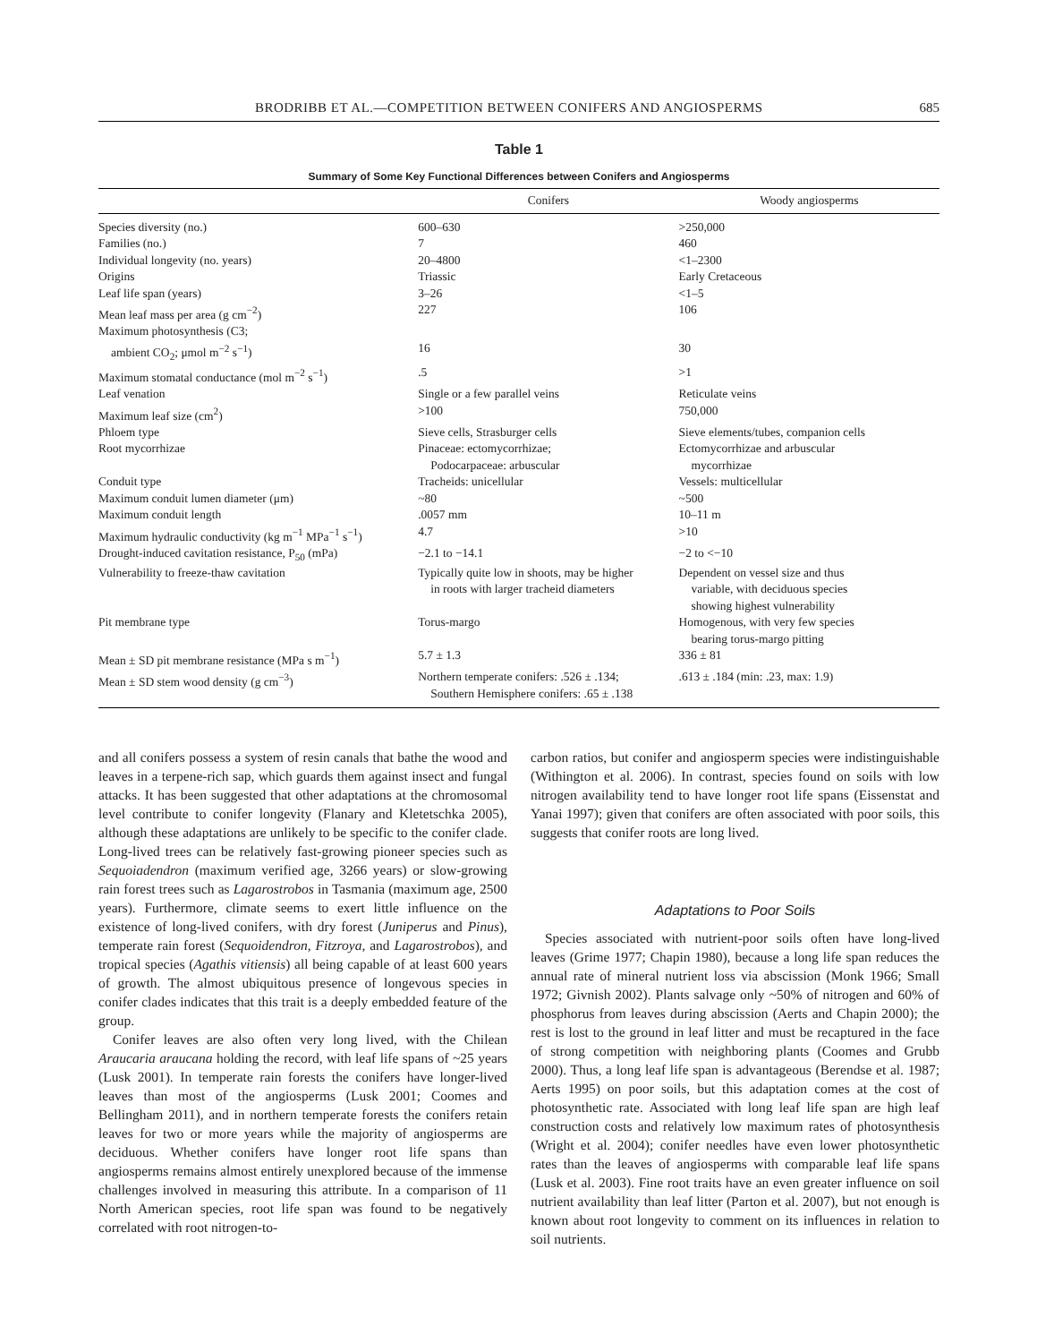BRODRIBB ET AL.—COMPETITION BETWEEN CONIFERS AND ANGIOSPERMS 685
Table 1
Summary of Some Key Functional Differences between Conifers and Angiosperms
| | Conifers | Woody angiosperms |
| --- | --- | --- |
| Species diversity (no.) | 600–630 | >250,000 |
| Families (no.) | 7 | 460 |
| Individual longevity (no. years) | 20–4800 | <1–2300 |
| Origins | Triassic | Early Cretaceous |
| Leaf life span (years) | 3–26 | <1–5 |
| Mean leaf mass per area (g cm<sup>−2</sup>) | 227 | 106 |
| Maximum photosynthesis (C3; ambient CO<sub>2</sub>; μmol m<sup>−2</sup> s<sup>−1</sup>) | 16 | 30 |
| Maximum stomatal conductance (mol m<sup>−2</sup> s<sup>−1</sup>) | .5 | >1 |
| Leaf venation | Single or a few parallel veins | Reticulate veins |
| Maximum leaf size (cm<sup>2</sup>) | >100 | 750,000 |
| Phloem type | Sieve cells, Strasburger cells | Sieve elements/tubes, companion cells |
| Root mycorrhizae | Pinaceae: ectomycorrhizae; Podocarpaceae: arbuscular | Ectomycorrhizae and arbuscular mycorrhizae |
| Conduit type | Tracheids: unicellular | Vessels: multicellular |
| Maximum conduit lumen diameter (μm) | ~80 | ~500 |
| Maximum conduit length | .0057 mm | 10–11 m |
| Maximum hydraulic conductivity (kg m<sup>−1</sup> MPa<sup>−1</sup> s<sup>−1</sup>) | 4.7 | >10 |
| Drought-induced cavitation resistance, P<sub>50</sub> (mPa) | −2.1 to −14.1 | −2 to <−10 |
| Vulnerability to freeze-thaw cavitation | Typically quite low in shoots, may be higher in roots with larger tracheid diameters | Dependent on vessel size and thus variable, with deciduous species showing highest vulnerability |
| Pit membrane type | Torus-margo | Homogenous, with very few species bearing torus-margo pitting |
| Mean ± SD pit membrane resistance (MPa s m<sup>−1</sup>) | 5.7 ± 1.3 | 336 ± 81 |
| Mean ± SD stem wood density (g cm<sup>−3</sup>) | Northern temperate conifers: .526 ± .134; Southern Hemisphere conifers: .65 ± .138 | .613 ± .184 (min: .23, max: 1.9) |
and all conifers possess a system of resin canals that bathe the wood and leaves in a terpene-rich sap, which guards them against insect and fungal attacks. It has been suggested that other adaptations at the chromosomal level contribute to conifer longevity (Flanary and Kletetschka 2005), although these adaptations are unlikely to be specific to the conifer clade. Long-lived trees can be relatively fast-growing pioneer species such as Sequoiadendron (maximum verified age, 3266 years) or slow-growing rain forest trees such as Lagarostrobos in Tasmania (maximum age, 2500 years). Furthermore, climate seems to exert little influence on the existence of long-lived conifers, with dry forest (Juniperus and Pinus), temperate rain forest (Sequoidendron, Fitzroya, and Lagarostrobos), and tropical species (Agathis vitiensis) all being capable of at least 600 years of growth. The almost ubiquitous presence of longevous species in conifer clades indicates that this trait is a deeply embedded feature of the group.
Conifer leaves are also often very long lived, with the Chilean Araucaria araucana holding the record, with leaf life spans of ~25 years (Lusk 2001). In temperate rain forests the conifers have longer-lived leaves than most of the angiosperms (Lusk 2001; Coomes and Bellingham 2011), and in northern temperate forests the conifers retain leaves for two or more years while the majority of angiosperms are deciduous. Whether conifers have longer root life spans than angiosperms remains almost entirely unexplored because of the immense challenges involved in measuring this attribute. In a comparison of 11 North American species, root life span was found to be negatively correlated with root nitrogen-to-
carbon ratios, but conifer and angiosperm species were indistinguishable (Withington et al. 2006). In contrast, species found on soils with low nitrogen availability tend to have longer root life spans (Eissenstat and Yanai 1997); given that conifers are often associated with poor soils, this suggests that conifer roots are long lived.
Adaptations to Poor Soils
Species associated with nutrient-poor soils often have long-lived leaves (Grime 1977; Chapin 1980), because a long life span reduces the annual rate of mineral nutrient loss via abscission (Monk 1966; Small 1972; Givnish 2002). Plants salvage only ~50% of nitrogen and 60% of phosphorus from leaves during abscission (Aerts and Chapin 2000); the rest is lost to the ground in leaf litter and must be recaptured in the face of strong competition with neighboring plants (Coomes and Grubb 2000). Thus, a long leaf life span is advantageous (Berendse et al. 1987; Aerts 1995) on poor soils, but this adaptation comes at the cost of photosynthetic rate. Associated with long leaf life span are high leaf construction costs and relatively low maximum rates of photosynthesis (Wright et al. 2004); conifer needles have even lower photosynthetic rates than the leaves of angiosperms with comparable leaf life spans (Lusk et al. 2003). Fine root traits have an even greater influence on soil nutrient availability than leaf litter (Parton et al. 2007), but not enough is known about root longevity to comment on its influences in relation to soil nutrients.